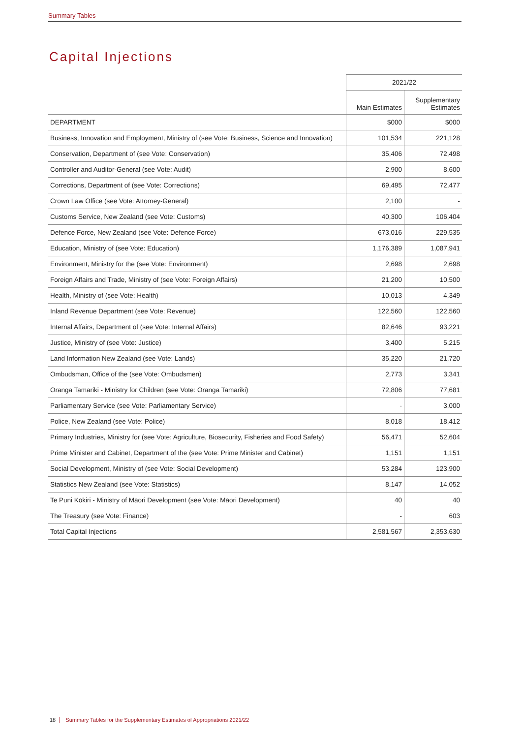Summary Tables
Capital Injections
| | 2021/22 | |
| --- | --- | --- |
| | Main Estimates | Supplementary Estimates |
| DEPARTMENT | $000 | $000 |
| Business, Innovation and Employment, Ministry of (see Vote: Business, Science and Innovation) | 101,534 | 221,128 |
| Conservation, Department of (see Vote: Conservation) | 35,406 | 72,498 |
| Controller and Auditor-General (see Vote: Audit) | 2,900 | 8,600 |
| Corrections, Department of (see Vote: Corrections) | 69,495 | 72,477 |
| Crown Law Office (see Vote: Attorney-General) | 2,100 | - |
| Customs Service, New Zealand (see Vote: Customs) | 40,300 | 106,404 |
| Defence Force, New Zealand (see Vote: Defence Force) | 673,016 | 229,535 |
| Education, Ministry of (see Vote: Education) | 1,176,389 | 1,087,941 |
| Environment, Ministry for the (see Vote: Environment) | 2,698 | 2,698 |
| Foreign Affairs and Trade, Ministry of (see Vote: Foreign Affairs) | 21,200 | 10,500 |
| Health, Ministry of (see Vote: Health) | 10,013 | 4,349 |
| Inland Revenue Department (see Vote: Revenue) | 122,560 | 122,560 |
| Internal Affairs, Department of (see Vote: Internal Affairs) | 82,646 | 93,221 |
| Justice, Ministry of (see Vote: Justice) | 3,400 | 5,215 |
| Land Information New Zealand (see Vote: Lands) | 35,220 | 21,720 |
| Ombudsman, Office of the (see Vote: Ombudsmen) | 2,773 | 3,341 |
| Oranga Tamariki - Ministry for Children (see Vote: Oranga Tamariki) | 72,806 | 77,681 |
| Parliamentary Service (see Vote: Parliamentary Service) | - | 3,000 |
| Police, New Zealand (see Vote: Police) | 8,018 | 18,412 |
| Primary Industries, Ministry for (see Vote: Agriculture, Biosecurity, Fisheries and Food Safety) | 56,471 | 52,604 |
| Prime Minister and Cabinet, Department of the (see Vote: Prime Minister and Cabinet) | 1,151 | 1,151 |
| Social Development, Ministry of (see Vote: Social Development) | 53,284 | 123,900 |
| Statistics New Zealand (see Vote: Statistics) | 8,147 | 14,052 |
| Te Puni Kōkiri - Ministry of Māori Development (see Vote: Māori Development) | 40 | 40 |
| The Treasury (see Vote: Finance) | - | 603 |
| Total Capital Injections | 2,581,567 | 2,353,630 |
18 Summary Tables for the Supplementary Estimates of Appropriations 2021/22